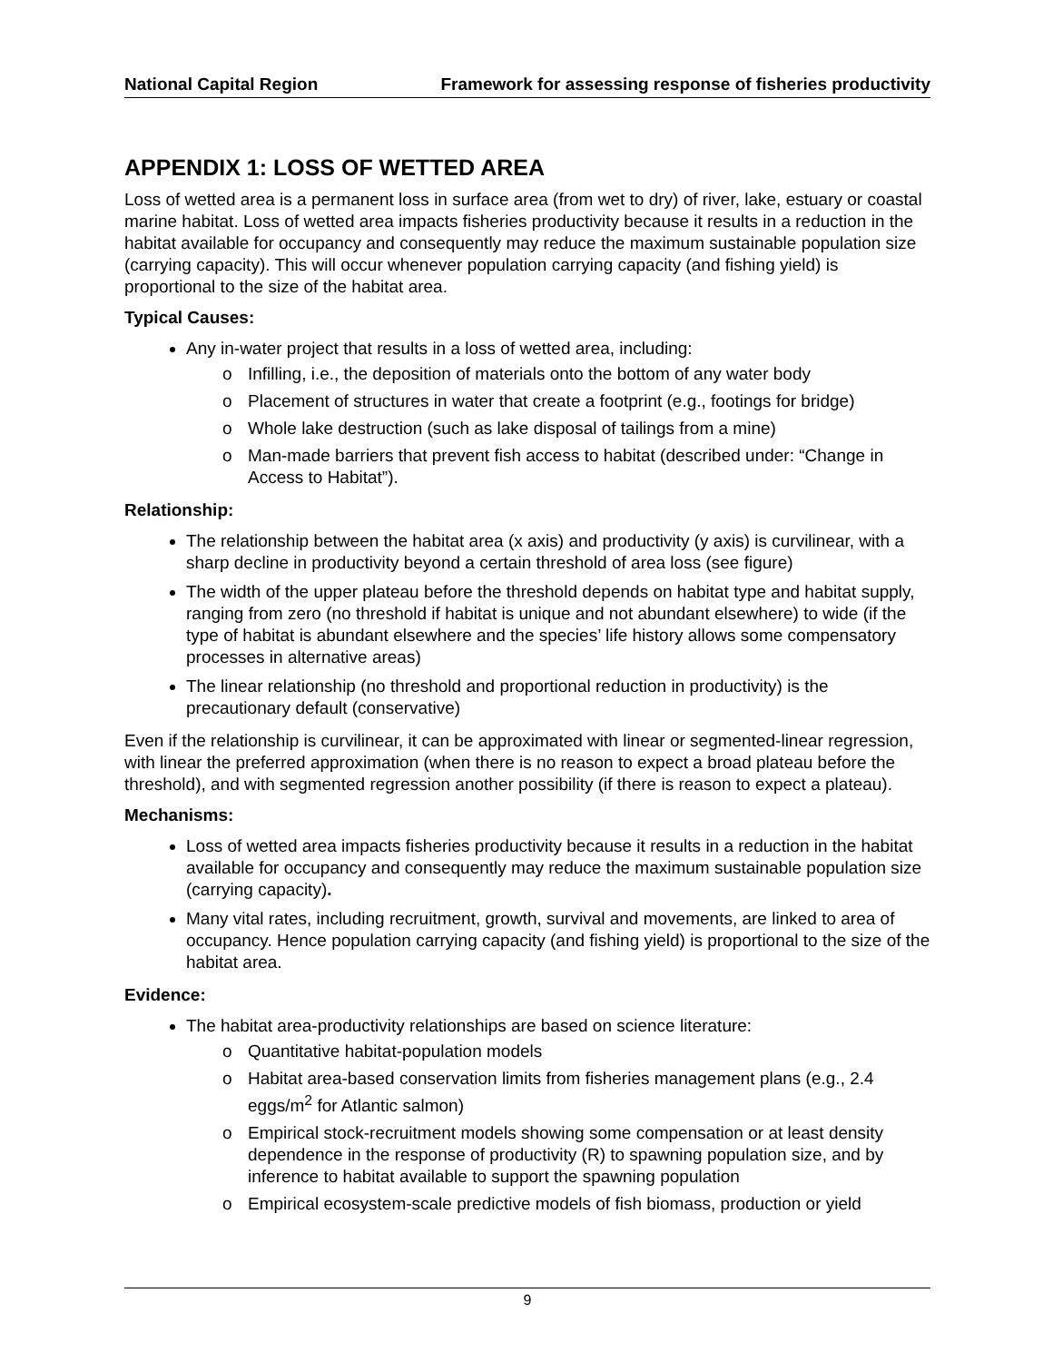National Capital Region Framework for assessing response of fisheries productivity
APPENDIX 1: LOSS OF WETTED AREA
Loss of wetted area is a permanent loss in surface area (from wet to dry) of river, lake, estuary or coastal marine habitat. Loss of wetted area impacts fisheries productivity because it results in a reduction in the habitat available for occupancy and consequently may reduce the maximum sustainable population size (carrying capacity). This will occur whenever population carrying capacity (and fishing yield) is proportional to the size of the habitat area.
Typical Causes:
Any in-water project that results in a loss of wetted area, including:
o Infilling, i.e., the deposition of materials onto the bottom of any water body
o Placement of structures in water that create a footprint (e.g., footings for bridge)
o Whole lake destruction (such as lake disposal of tailings from a mine)
o Man-made barriers that prevent fish access to habitat (described under: “Change in Access to Habitat”).
Relationship:
The relationship between the habitat area (x axis) and productivity (y axis) is curvilinear, with a sharp decline in productivity beyond a certain threshold of area loss (see figure)
The width of the upper plateau before the threshold depends on habitat type and habitat supply, ranging from zero (no threshold if habitat is unique and not abundant elsewhere) to wide (if the type of habitat is abundant elsewhere and the species’ life history allows some compensatory processes in alternative areas)
The linear relationship (no threshold and proportional reduction in productivity) is the precautionary default (conservative)
Even if the relationship is curvilinear, it can be approximated with linear or segmented-linear regression, with linear the preferred approximation (when there is no reason to expect a broad plateau before the threshold), and with segmented regression another possibility (if there is reason to expect a plateau).
Mechanisms:
Loss of wetted area impacts fisheries productivity because it results in a reduction in the habitat available for occupancy and consequently may reduce the maximum sustainable population size (carrying capacity).
Many vital rates, including recruitment, growth, survival and movements, are linked to area of occupancy. Hence population carrying capacity (and fishing yield) is proportional to the size of the habitat area.
Evidence:
The habitat area-productivity relationships are based on science literature:
o Quantitative habitat-population models
o Habitat area-based conservation limits from fisheries management plans (e.g., 2.4 eggs/m<sup>2</sup> for Atlantic salmon)
o Empirical stock-recruitment models showing some compensation or at least density dependence in the response of productivity (R) to spawning population size, and by inference to habitat available to support the spawning population
o Empirical ecosystem-scale predictive models of fish biomass, production or yield
9